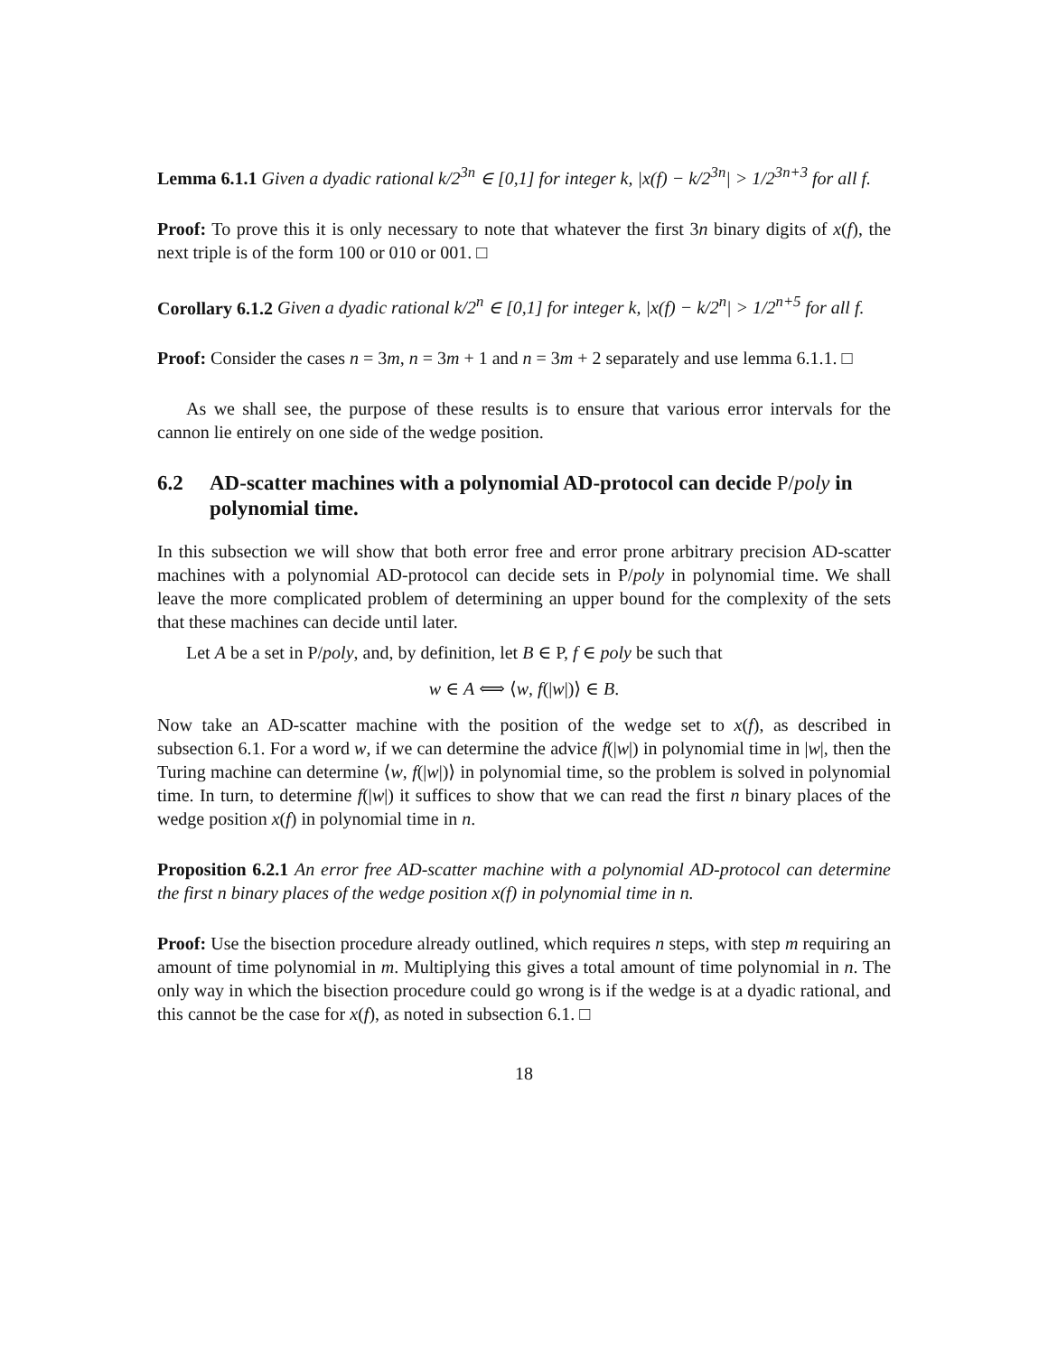Lemma 6.1.1 Given a dyadic rational k/2<sup>3n</sup> ∈ [0,1] for integer k, |x(f) − k/2<sup>3n</sup>| > 1/2<sup>3n+3</sup> for all f.
Proof: To prove this it is only necessary to note that whatever the first 3n binary digits of x(f), the next triple is of the form 100 or 010 or 001. □
Corollary 6.1.2 Given a dyadic rational k/2<sup>n</sup> ∈ [0,1] for integer k, |x(f) − k/2<sup>n</sup>| > 1/2<sup>n+5</sup> for all f.
Proof: Consider the cases n = 3m, n = 3m + 1 and n = 3m + 2 separately and use lemma 6.1.1. □
As we shall see, the purpose of these results is to ensure that various error intervals for the cannon lie entirely on one side of the wedge position.
6.2 AD-scatter machines with a polynomial AD-protocol can decide P/poly in polynomial time.
In this subsection we will show that both error free and error prone arbitrary precision AD-scatter machines with a polynomial AD-protocol can decide sets in P/poly in polynomial time. We shall leave the more complicated problem of determining an upper bound for the complexity of the sets that these machines can decide until later.
Let A be a set in P/poly, and, by definition, let B ∈ P, f ∈ poly be such that
w ∈ A ⟺ ⟨w, f(|w|)⟩ ∈ B.
Now take an AD-scatter machine with the position of the wedge set to x(f), as described in subsection 6.1. For a word w, if we can determine the advice f(|w|) in polynomial time in |w|, then the Turing machine can determine ⟨w, f(|w|)⟩ in polynomial time, so the problem is solved in polynomial time. In turn, to determine f(|w|) it suffices to show that we can read the first n binary places of the wedge position x(f) in polynomial time in n.
Proposition 6.2.1 An error free AD-scatter machine with a polynomial AD-protocol can determine the first n binary places of the wedge position x(f) in polynomial time in n.
Proof: Use the bisection procedure already outlined, which requires n steps, with step m requiring an amount of time polynomial in m. Multiplying this gives a total amount of time polynomial in n. The only way in which the bisection procedure could go wrong is if the wedge is at a dyadic rational, and this cannot be the case for x(f), as noted in subsection 6.1. □
18